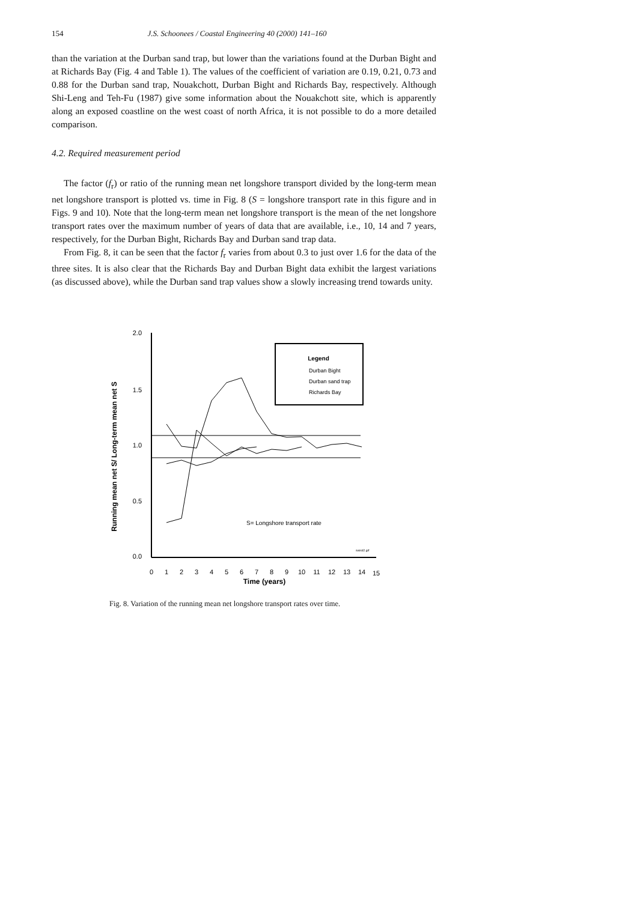154 J.S. Schoonees / Coastal Engineering 40 (2000) 141–160
than the variation at the Durban sand trap, but lower than the variations found at the Durban Bight and at Richards Bay (Fig. 4 and Table 1). The values of the coefficient of variation are 0.19, 0.21, 0.73 and 0.88 for the Durban sand trap, Nouakchott, Durban Bight and Richards Bay, respectively. Although Shi-Leng and Teh-Fu (1987) give some information about the Nouakchott site, which is apparently along an exposed coastline on the west coast of north Africa, it is not possible to do a more detailed comparison.
4.2. Required measurement period
The factor (f<sub>r</sub>) or ratio of the running mean net longshore transport divided by the long-term mean net longshore transport is plotted vs. time in Fig. 8 (S = longshore transport rate in this figure and in Figs. 9 and 10). Note that the long-term mean net longshore transport is the mean of the net longshore transport rates over the maximum number of years of data that are available, i.e., 10, 14 and 7 years, respectively, for the Durban Bight, Richards Bay and Durban sand trap data.
From Fig. 8, it can be seen that the factor f<sub>r</sub> varies from about 0.3 to just over 1.6 for the data of the three sites. It is also clear that the Richards Bay and Durban Bight data exhibit the largest variations (as discussed above), while the Durban sand trap values show a slowly increasing trend towards unity.
Running mean net S/ Long-term mean net S
2.0
1.5
1.0
0.5
0.0
0
1
2
3
4
5
6
7
8
9
10
11
12
13
14
15
Time (years)
Legend
Durban Bight
Durban sand trap
Richards Bay
S= Longshore transport rate
swisd2.grf
Fig. 8. Variation of the running mean net longshore transport rates over time.